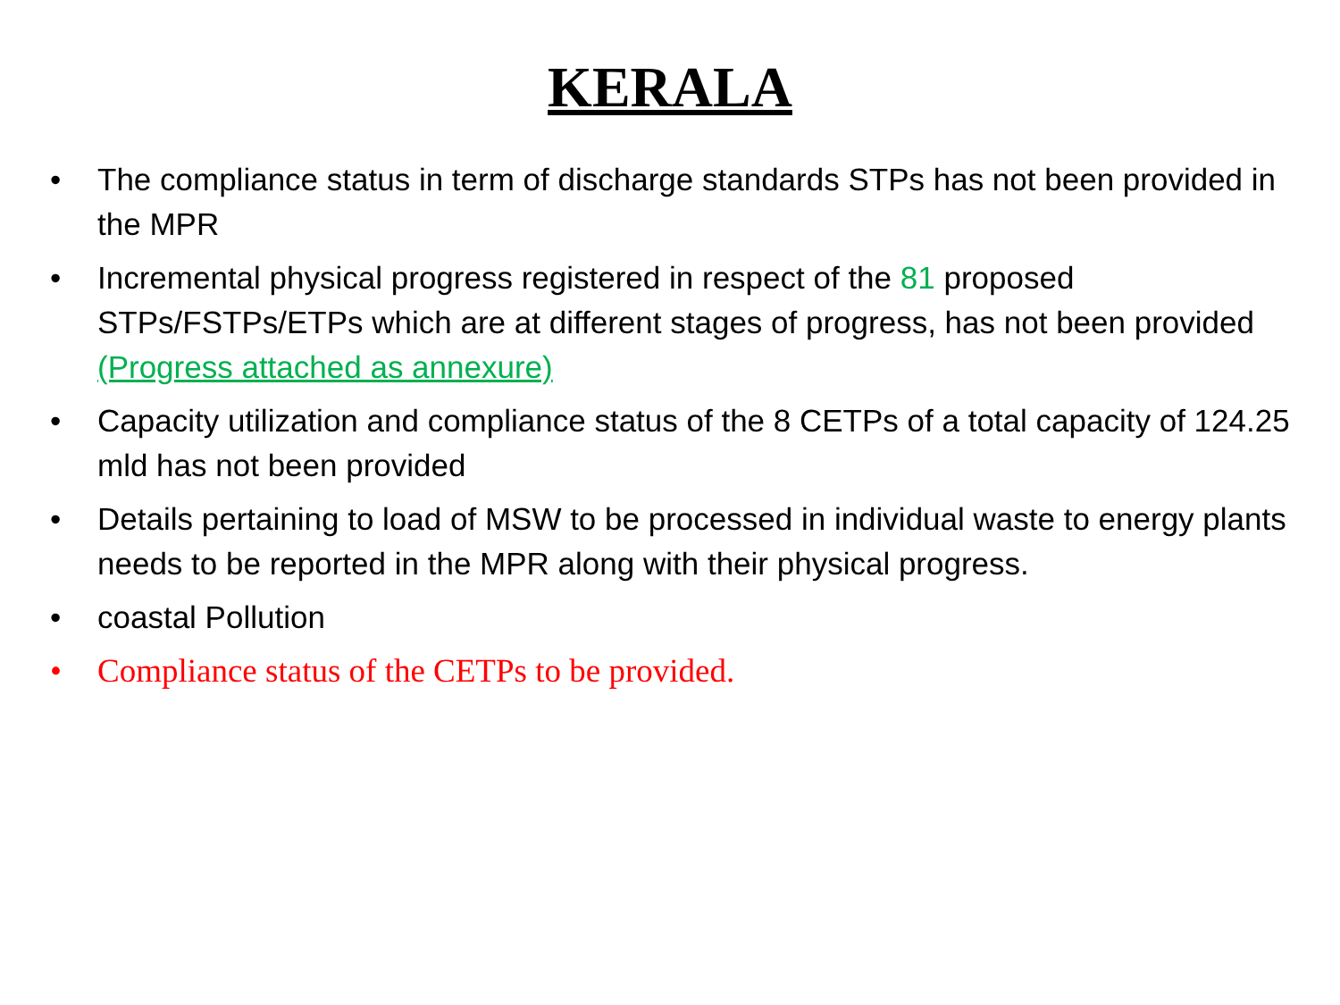KERALA
• The compliance status in term of discharge standards STPs has not been provided in the MPR
• Incremental physical progress registered in respect of the 81 proposed STPs/FSTPs/ETPs which are at different stages of progress, has not been provided (Progress attached as annexure)
• Capacity utilization and compliance status of the 8 CETPs of a total capacity of 124.25 mld has not been provided
• Details pertaining to load of MSW to be processed in individual waste to energy plants needs to be reported in the MPR along with their physical progress.
• coastal Pollution
• Compliance status of the CETPs to be provided.